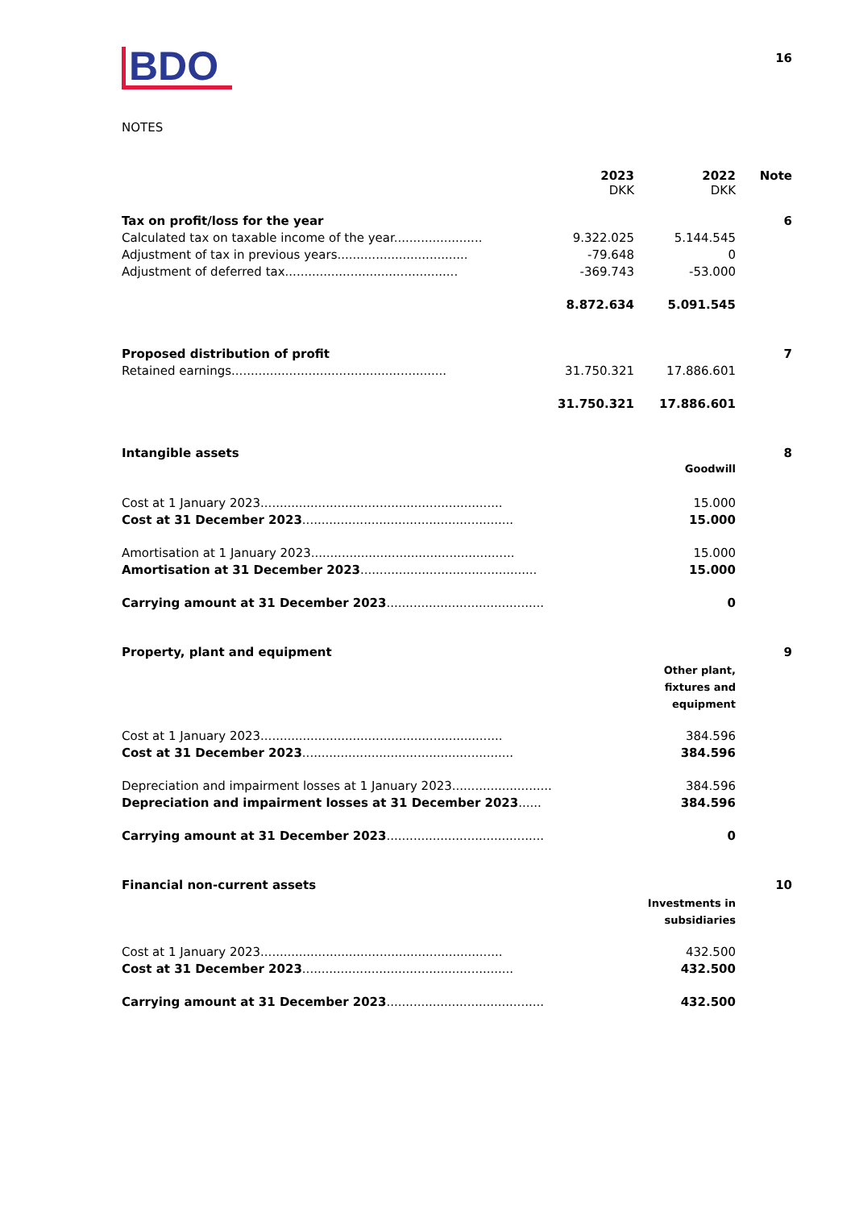BDO
16
NOTES
| | 2023 DKK | 2022 DKK | Note |
| Tax on profit/loss for the year | | | 6 |
| Calculated tax on taxable income of the year....................... | 9.322.025 | 5.144.545 | |
| Adjustment of tax in previous years.................................. | -79.648 | 0 | |
| Adjustment of deferred tax............................................. | -369.743 | -53.000 | |
| | 8.872.634 | 5.091.545 | |
| Proposed distribution of profit | | | 7 |
| Retained earnings........................................................ | 31.750.321 | 17.886.601 | |
| | 31.750.321 | 17.886.601 | |
| Intangible assets | | | 8 |
| | | Goodwill | |
| Cost at 1 January 2023............................................................... | | 15.000 | |
| Cost at 31 December 2023 ....................................................... | | 15.000 | |
| Amortisation at 1 January 2023..................................................... | | 15.000 | |
| Amortisation at 31 December 2023 .............................................. | | 15.000 | |
| Carrying amount at 31 December 2023 ......................................... | | 0 | |
| Property, plant and equipment | | | 9 |
| | | Other plant, fixtures and equipment | |
| Cost at 1 January 2023............................................................... | | 384.596 | |
| Cost at 31 December 2023 ....................................................... | | 384.596 | |
| Depreciation and impairment losses at 1 January 2023.......................... | | 384.596 | |
| Depreciation and impairment losses at 31 December 2023 ...... | | 384.596 | |
| Carrying amount at 31 December 2023 ......................................... | | 0 | |
| Financial non-current assets | | | 10 |
| | | Investments in subsidiaries | |
| Cost at 1 January 2023............................................................... | | 432.500 | |
| Cost at 31 December 2023 ....................................................... | | 432.500 | |
| Carrying amount at 31 December 2023 ......................................... | | 432.500 | |